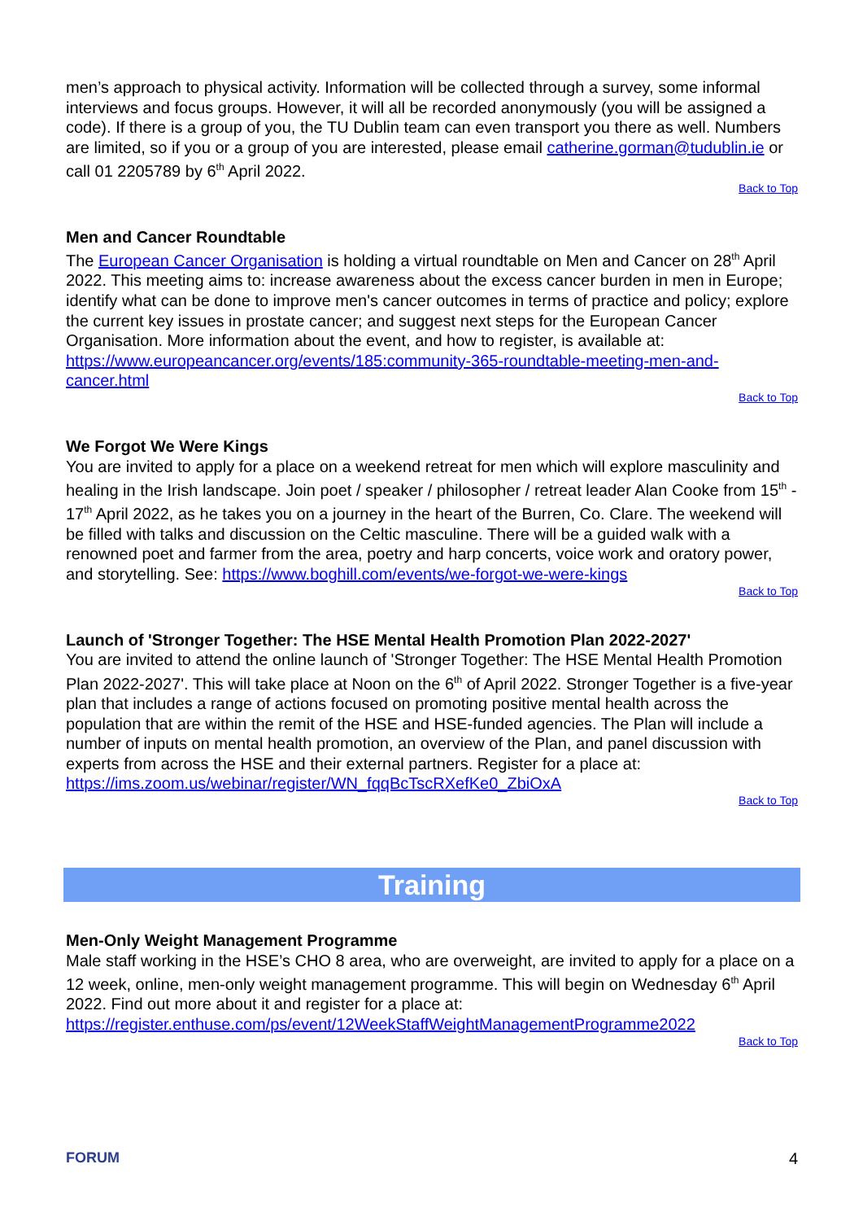men’s approach to physical activity. Information will be collected through a survey, some informal interviews and focus groups. However, it will all be recorded anonymously (you will be assigned a code). If there is a group of you, the TU Dublin team can even transport you there as well. Numbers are limited, so if you or a group of you are interested, please email catherine.gorman@tudublin.ie or call 01 2205789 by 6<sup>th</sup> April 2022.
Back to Top
Men and Cancer Roundtable
The European Cancer Organisation is holding a virtual roundtable on Men and Cancer on 28<sup>th</sup> April 2022. This meeting aims to: increase awareness about the excess cancer burden in men in Europe; identify what can be done to improve men's cancer outcomes in terms of practice and policy; explore the current key issues in prostate cancer; and suggest next steps for the European Cancer Organisation. More information about the event, and how to register, is available at: https://www.europeancancer.org/events/185:community-365-roundtable-meeting-men-and-cancer.html
Back to Top
We Forgot We Were Kings
You are invited to apply for a place on a weekend retreat for men which will explore masculinity and healing in the Irish landscape. Join poet / speaker / philosopher / retreat leader Alan Cooke from 15<sup>th</sup> - 17<sup>th</sup> April 2022, as he takes you on a journey in the heart of the Burren, Co. Clare. The weekend will be filled with talks and discussion on the Celtic masculine. There will be a guided walk with a renowned poet and farmer from the area, poetry and harp concerts, voice work and oratory power, and storytelling. See: https://www.boghill.com/events/we-forgot-we-were-kings
Back to Top
Launch of 'Stronger Together: The HSE Mental Health Promotion Plan 2022-2027'
You are invited to attend the online launch of 'Stronger Together: The HSE Mental Health Promotion Plan 2022-2027'. This will take place at Noon on the 6<sup>th</sup> of April 2022. Stronger Together is a five-year plan that includes a range of actions focused on promoting positive mental health across the population that are within the remit of the HSE and HSE-funded agencies. The Plan will include a number of inputs on mental health promotion, an overview of the Plan, and panel discussion with experts from across the HSE and their external partners. Register for a place at: https://ims.zoom.us/webinar/register/WN_fqqBcTscRXefKe0_ZbiOxA
Back to Top
Training
Men-Only Weight Management Programme
Male staff working in the HSE’s CHO 8 area, who are overweight, are invited to apply for a place on a 12 week, online, men-only weight management programme. This will begin on Wednesday 6<sup>th</sup> April 2022. Find out more about it and register for a place at: https://register.enthuse.com/ps/event/12WeekStaffWeightManagementProgramme2022
Back to Top
FORUM 4